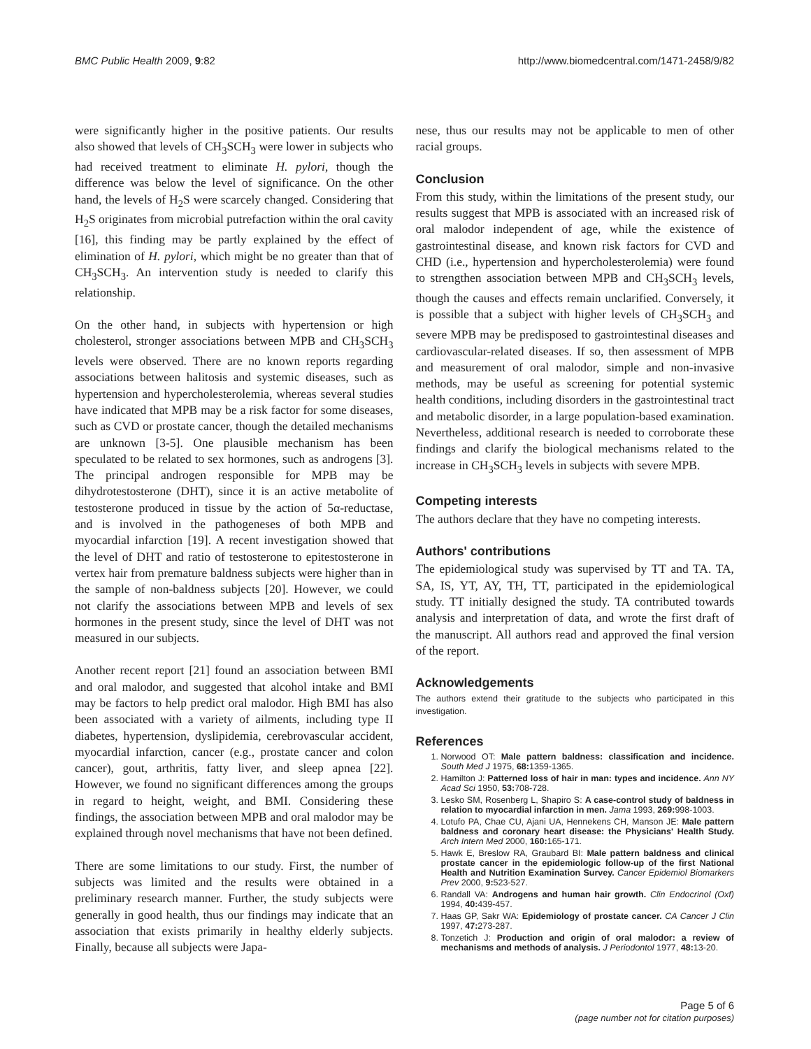BMC Public Health 2009, 9:82 http://www.biomedcentral.com/1471-2458/9/82
were significantly higher in the positive patients. Our results also showed that levels of CH<sub>3</sub>SCH<sub>3</sub> were lower in subjects who had received treatment to eliminate H. pylori, though the difference was below the level of significance. On the other hand, the levels of H<sub>2</sub>S were scarcely changed. Considering that H<sub>2</sub>S originates from microbial putrefaction within the oral cavity [16], this finding may be partly explained by the effect of elimination of H. pylori, which might be no greater than that of CH<sub>3</sub>SCH<sub>3</sub>. An intervention study is needed to clarify this relationship.
On the other hand, in subjects with hypertension or high cholesterol, stronger associations between MPB and CH<sub>3</sub>SCH<sub>3</sub> levels were observed. There are no known reports regarding associations between halitosis and systemic diseases, such as hypertension and hypercholesterolemia, whereas several studies have indicated that MPB may be a risk factor for some diseases, such as CVD or prostate cancer, though the detailed mechanisms are unknown [3-5]. One plausible mechanism has been speculated to be related to sex hormones, such as androgens [3]. The principal androgen responsible for MPB may be dihydrotestosterone (DHT), since it is an active metabolite of testosterone produced in tissue by the action of 5α-reductase, and is involved in the pathogeneses of both MPB and myocardial infarction [19]. A recent investigation showed that the level of DHT and ratio of testosterone to epitestosterone in vertex hair from premature baldness subjects were higher than in the sample of non-baldness subjects [20]. However, we could not clarify the associations between MPB and levels of sex hormones in the present study, since the level of DHT was not measured in our subjects.
Another recent report [21] found an association between BMI and oral malodor, and suggested that alcohol intake and BMI may be factors to help predict oral malodor. High BMI has also been associated with a variety of ailments, including type II diabetes, hypertension, dyslipidemia, cerebrovascular accident, myocardial infarction, cancer (e.g., prostate cancer and colon cancer), gout, arthritis, fatty liver, and sleep apnea [22]. However, we found no significant differences among the groups in regard to height, weight, and BMI. Considering these findings, the association between MPB and oral malodor may be explained through novel mechanisms that have not been defined.
There are some limitations to our study. First, the number of subjects was limited and the results were obtained in a preliminary research manner. Further, the study subjects were generally in good health, thus our findings may indicate that an association that exists primarily in healthy elderly subjects. Finally, because all subjects were Japa-
nese, thus our results may not be applicable to men of other racial groups.
Conclusion
From this study, within the limitations of the present study, our results suggest that MPB is associated with an increased risk of oral malodor independent of age, while the existence of gastrointestinal disease, and known risk factors for CVD and CHD (i.e., hypertension and hypercholesterolemia) were found to strengthen association between MPB and CH<sub>3</sub>SCH<sub>3</sub> levels, though the causes and effects remain unclarified. Conversely, it is possible that a subject with higher levels of CH<sub>3</sub>SCH<sub>3</sub> and severe MPB may be predisposed to gastrointestinal diseases and cardiovascular-related diseases. If so, then assessment of MPB and measurement of oral malodor, simple and non-invasive methods, may be useful as screening for potential systemic health conditions, including disorders in the gastrointestinal tract and metabolic disorder, in a large population-based examination. Nevertheless, additional research is needed to corroborate these findings and clarify the biological mechanisms related to the increase in CH<sub>3</sub>SCH<sub>3</sub> levels in subjects with severe MPB.
Competing interests
The authors declare that they have no competing interests.
Authors' contributions
The epidemiological study was supervised by TT and TA. TA, SA, IS, YT, AY, TH, TT, participated in the epidemiological study. TT initially designed the study. TA contributed towards analysis and interpretation of data, and wrote the first draft of the manuscript. All authors read and approved the final version of the report.
Acknowledgements
The authors extend their gratitude to the subjects who participated in this investigation.
References
1. Norwood OT: Male pattern baldness: classification and incidence. South Med J 1975, 68: 1359-1365.
2. Hamilton J: Patterned loss of hair in man: types and incidence. Ann NY Acad Sci 1950, 53: 708-728.
3. Lesko SM, Rosenberg L, Shapiro S: A case-control study of baldness in relation to myocardial infarction in men. Jama 1993, 269: 998-1003.
4. Lotufo PA, Chae CU, Ajani UA, Hennekens CH, Manson JE: Male pattern baldness and coronary heart disease: the Physicians' Health Study. Arch Intern Med 2000, 160: 165-171.
5. Hawk E, Breslow RA, Graubard BI: Male pattern baldness and clinical prostate cancer in the epidemiologic follow-up of the first National Health and Nutrition Examination Survey. Cancer Epidemiol Biomarkers Prev 2000, 9: 523-527.
6. Randall VA: Androgens and human hair growth. Clin Endocrinol (Oxf) 1994, 40: 439-457.
7. Haas GP, Sakr WA: Epidemiology of prostate cancer. CA Cancer J Clin 1997, 47: 273-287.
8. Tonzetich J: Production and origin of oral malodor: a review of mechanisms and methods of analysis. J Periodontol 1977, 48: 13-20.
Page 5 of 6
(page number not for citation purposes)